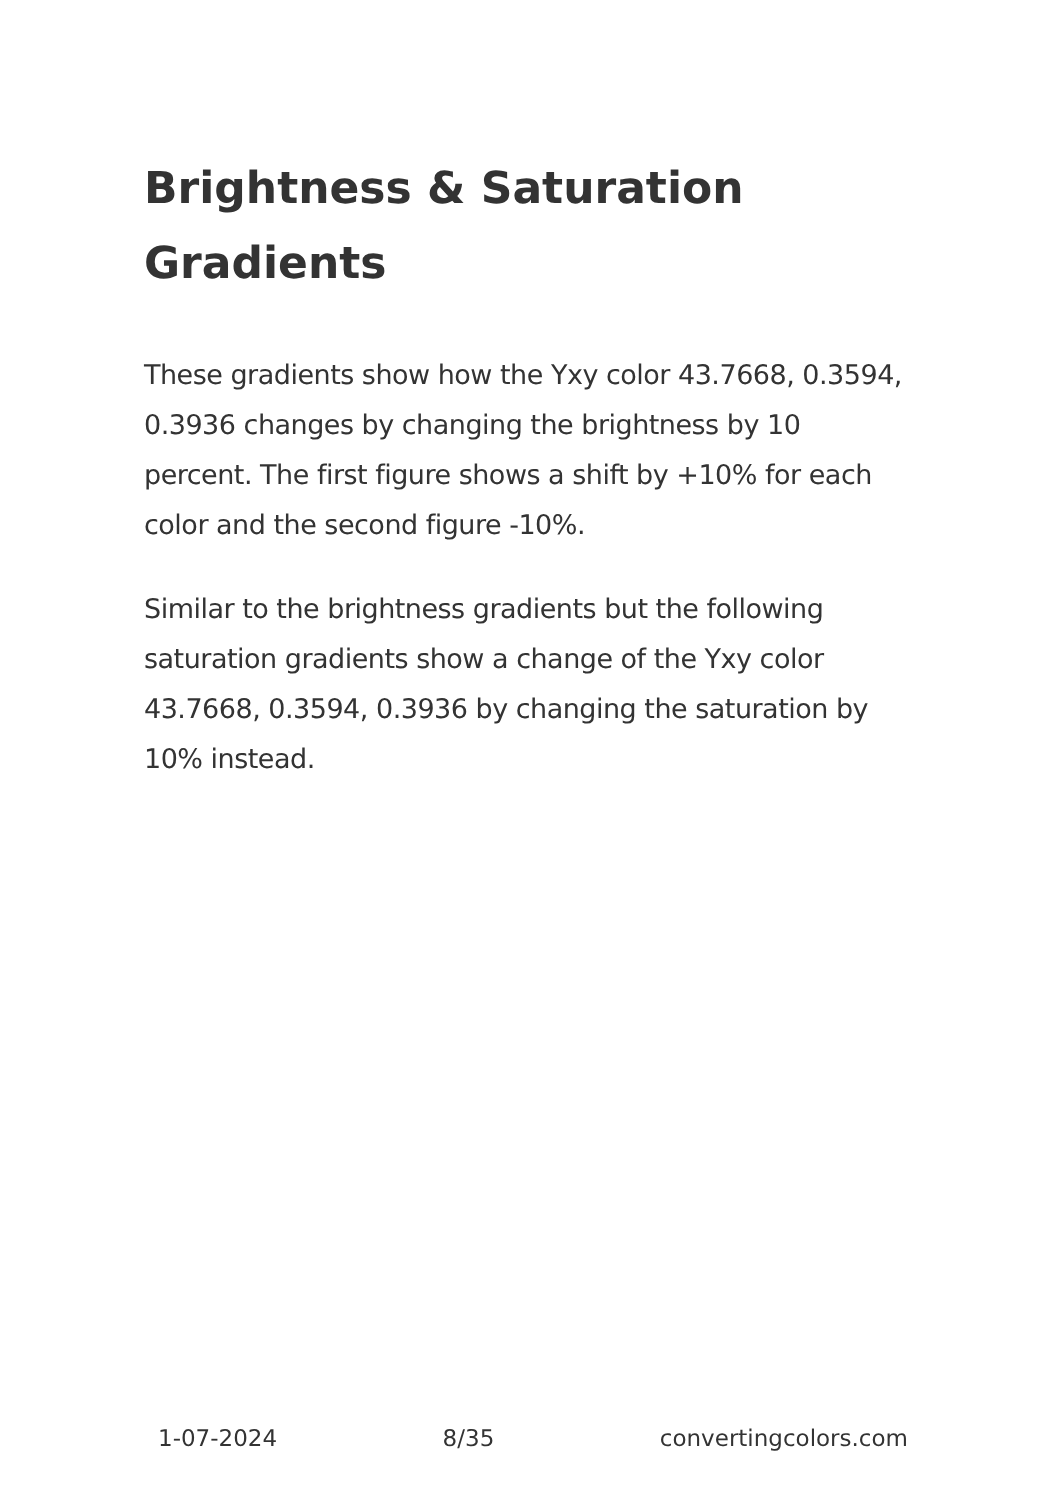Brightness & Saturation Gradients
These gradients show how the Yxy color 43.7668, 0.3594, 0.3936 changes by changing the brightness by 10 percent. The first figure shows a shift by +10% for each color and the second figure -10%.
Similar to the brightness gradients but the following saturation gradients show a change of the Yxy color 43.7668, 0.3594, 0.3936 by changing the saturation by 10% instead.
1-07-2024 8/35 convertingcolors.com